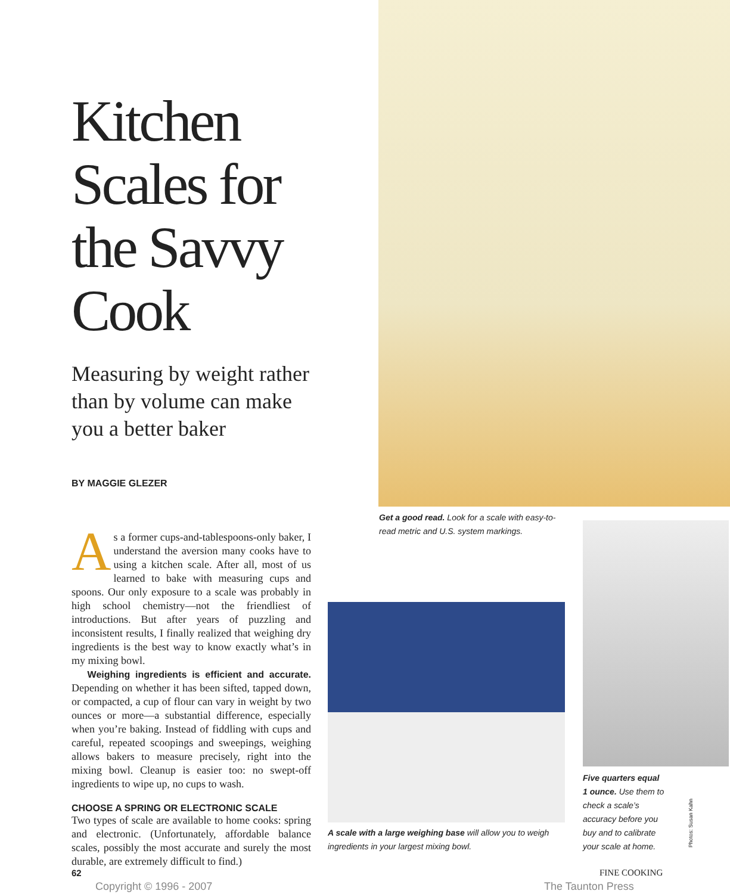Kitchen Scales for the Savvy Cook
Measuring by weight rather than by volume can make you a better baker
BY MAGGIE GLEZER
As a former cups-and-tablespoons-only baker, I understand the aversion many cooks have to using a kitchen scale. After all, most of us learned to bake with measuring cups and spoons. Our only exposure to a scale was probably in high school chemistry—not the friendliest of introductions. But after years of puzzling and inconsistent results, I finally realized that weighing dry ingredients is the best way to know exactly what’s in my mixing bowl.
Weighing ingredients is efficient and accurate. Depending on whether it has been sifted, tapped down, or compacted, a cup of flour can vary in weight by two ounces or more—a substantial difference, especially when you’re baking. Instead of fiddling with cups and careful, repeated scoopings and sweepings, weighing allows bakers to measure precisely, right into the mixing bowl. Cleanup is easier too: no swept-off ingredients to wipe up, no cups to wash.
CHOOSE A SPRING OR ELECTRONIC SCALE
Two types of scale are available to home cooks: spring and electronic. (Unfortunately, affordable balance scales, possibly the most accurate and surely the most durable, are extremely difficult to find.)
Get a good read. Look for a scale with easy-to-read metric and U.S. system markings.
A scale with a large weighing base will allow you to weigh ingredients in your largest mixing bowl.
Five quarters equal 1 ounce. Use them to check a scale’s accuracy before you buy and to calibrate your scale at home.
Photos: Susan Kahn
62 FINE COOKING
Copyright © 1996 - 2007 The Taunton Press